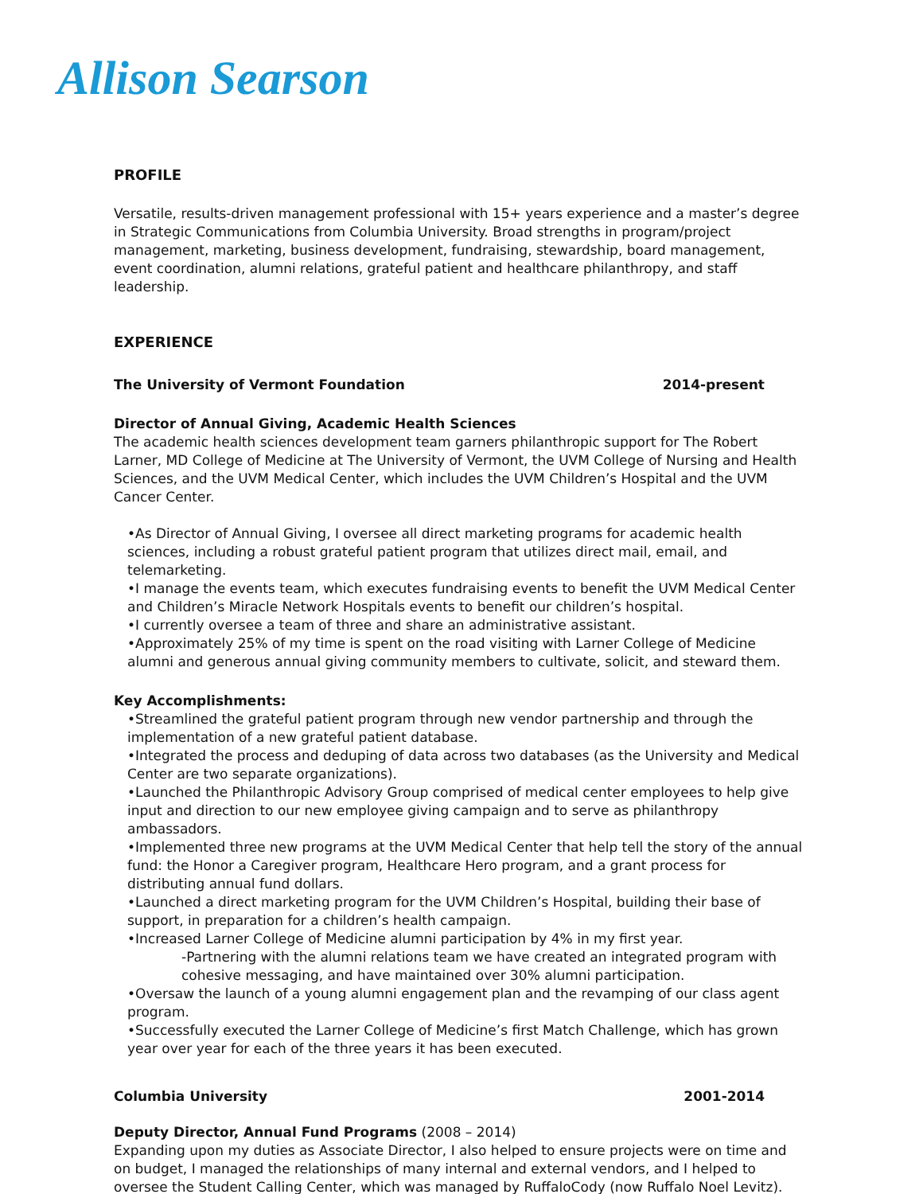Allison Searson
PROFILE
Versatile, results-driven management professional with 15+ years experience and a master’s degree in Strategic Communications from Columbia University. Broad strengths in program/project management, marketing, business development, fundraising, stewardship, board management, event coordination, alumni relations, grateful patient and healthcare philanthropy, and staff leadership.
EXPERIENCE
The University of Vermont Foundation 2014-present
Director of Annual Giving, Academic Health Sciences
The academic health sciences development team garners philanthropic support for The Robert Larner, MD College of Medicine at The University of Vermont, the UVM College of Nursing and Health Sciences, and the UVM Medical Center, which includes the UVM Children’s Hospital and the UVM Cancer Center.
•As Director of Annual Giving, I oversee all direct marketing programs for academic health sciences, including a robust grateful patient program that utilizes direct mail, email, and telemarketing.
•I manage the events team, which executes fundraising events to benefit the UVM Medical Center and Children’s Miracle Network Hospitals events to benefit our children’s hospital.
•I currently oversee a team of three and share an administrative assistant.
•Approximately 25% of my time is spent on the road visiting with Larner College of Medicine alumni and generous annual giving community members to cultivate, solicit, and steward them.
Key Accomplishments:
•Streamlined the grateful patient program through new vendor partnership and through the implementation of a new grateful patient database.
•Integrated the process and deduping of data across two databases (as the University and Medical Center are two separate organizations).
•Launched the Philanthropic Advisory Group comprised of medical center employees to help give input and direction to our new employee giving campaign and to serve as philanthropy ambassadors.
•Implemented three new programs at the UVM Medical Center that help tell the story of the annual fund: the Honor a Caregiver program, Healthcare Hero program, and a grant process for distributing annual fund dollars.
•Launched a direct marketing program for the UVM Children’s Hospital, building their base of support, in preparation for a children’s health campaign.
•Increased Larner College of Medicine alumni participation by 4% in my first year.
-Partnering with the alumni relations team we have created an integrated program with cohesive messaging, and have maintained over 30% alumni participation.
•Oversaw the launch of a young alumni engagement plan and the revamping of our class agent program.
•Successfully executed the Larner College of Medicine’s first Match Challenge, which has grown year over year for each of the three years it has been executed.
Columbia University 2001-2014
Deputy Director, Annual Fund Programs (2008 – 2014)
Expanding upon my duties as Associate Director, I also helped to ensure projects were on time and on budget, I managed the relationships of many internal and external vendors, and I helped to oversee the Student Calling Center, which was managed by RuffaloCody (now Ruffalo Noel Levitz).